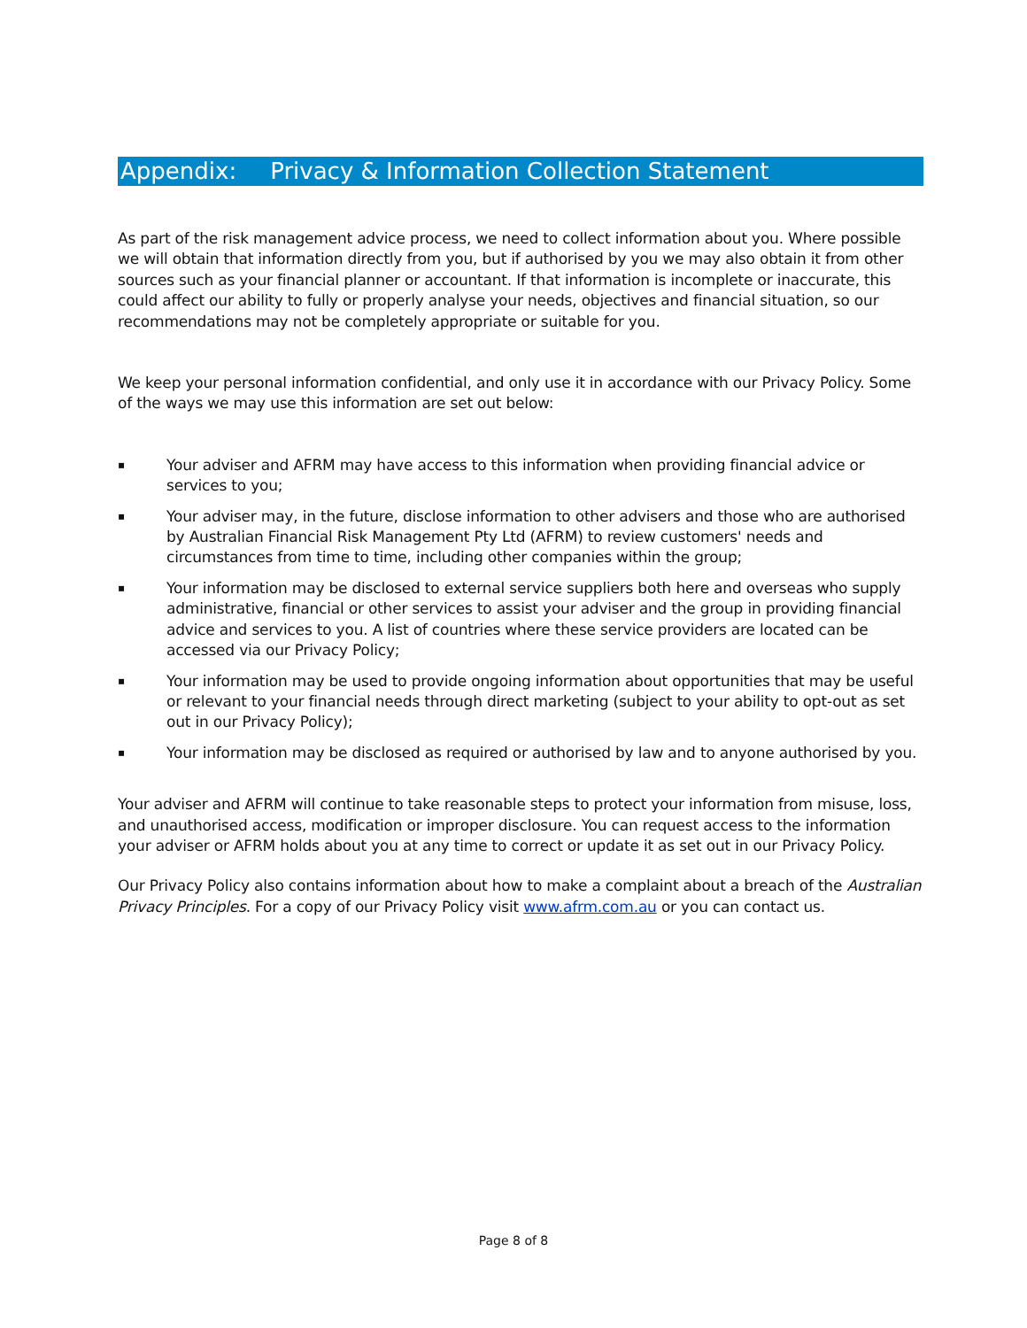Appendix: Privacy & Information Collection Statement
As part of the risk management advice process, we need to collect information about you. Where possible we will obtain that information directly from you, but if authorised by you we may also obtain it from other sources such as your financial planner or accountant. If that information is incomplete or inaccurate, this could affect our ability to fully or properly analyse your needs, objectives and financial situation, so our recommendations may not be completely appropriate or suitable for you.
We keep your personal information confidential, and only use it in accordance with our Privacy Policy. Some of the ways we may use this information are set out below:
▪ Your adviser and AFRM may have access to this information when providing financial advice or services to you;
▪ Your adviser may, in the future, disclose information to other advisers and those who are authorised by Australian Financial Risk Management Pty Ltd (AFRM) to review customers' needs and circumstances from time to time, including other companies within the group;
▪ Your information may be disclosed to external service suppliers both here and overseas who supply administrative, financial or other services to assist your adviser and the group in providing financial advice and services to you. A list of countries where these service providers are located can be accessed via our Privacy Policy;
▪ Your information may be used to provide ongoing information about opportunities that may be useful or relevant to your financial needs through direct marketing (subject to your ability to opt-out as set out in our Privacy Policy);
▪ Your information may be disclosed as required or authorised by law and to anyone authorised by you.
Your adviser and AFRM will continue to take reasonable steps to protect your information from misuse, loss, and unauthorised access, modification or improper disclosure. You can request access to the information your adviser or AFRM holds about you at any time to correct or update it as set out in our Privacy Policy.
Our Privacy Policy also contains information about how to make a complaint about a breach of the Australian Privacy Principles. For a copy of our Privacy Policy visit www.afrm.com.au or you can contact us.
Page 8 of 8